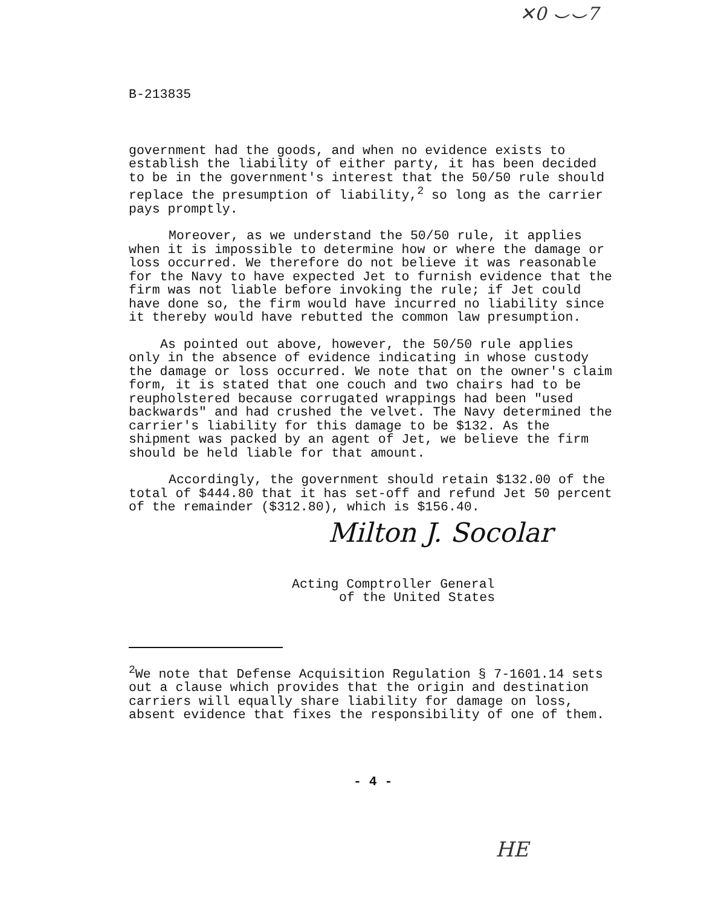✕0 ⌣⌣7
B-213835
government had the goods, and when no evidence exists to establish the liability of either party, it has been decided to be in the government's interest that the 50/50 rule should replace the presumption of liability,<sup>2</sup> so long as the carrier pays promptly.
Moreover, as we understand the 50/50 rule, it applies when it is impossible to determine how or where the damage or loss occurred. We therefore do not believe it was reasonable for the Navy to have expected Jet to furnish evidence that the firm was not liable before invoking the rule; if Jet could have done so, the firm would have incurred no liability since it thereby would have rebutted the common law presumption.
As pointed out above, however, the 50/50 rule applies only in the absence of evidence indicating in whose custody the damage or loss occurred. We note that on the owner's claim form, it is stated that one couch and two chairs had to be reupholstered because corrugated wrappings had been "used backwards" and had crushed the velvet. The Navy determined the carrier's liability for this damage to be $132. As the shipment was packed by an agent of Jet, we believe the firm should be held liable for that amount.
Accordingly, the government should retain $132.00 of the total of $444.80 that it has set-off and refund Jet 50 percent of the remainder ($312.80), which is $156.40.
Milton J. Socolar
Acting Comptroller General
of the United States
<sup>2</sup> We note that Defense Acquisition Regulation § 7-1601.14 sets out a clause which provides that the origin and destination carriers will equally share liability for damage on loss, absent evidence that fixes the responsibility of one of them.
- 4 -
HE